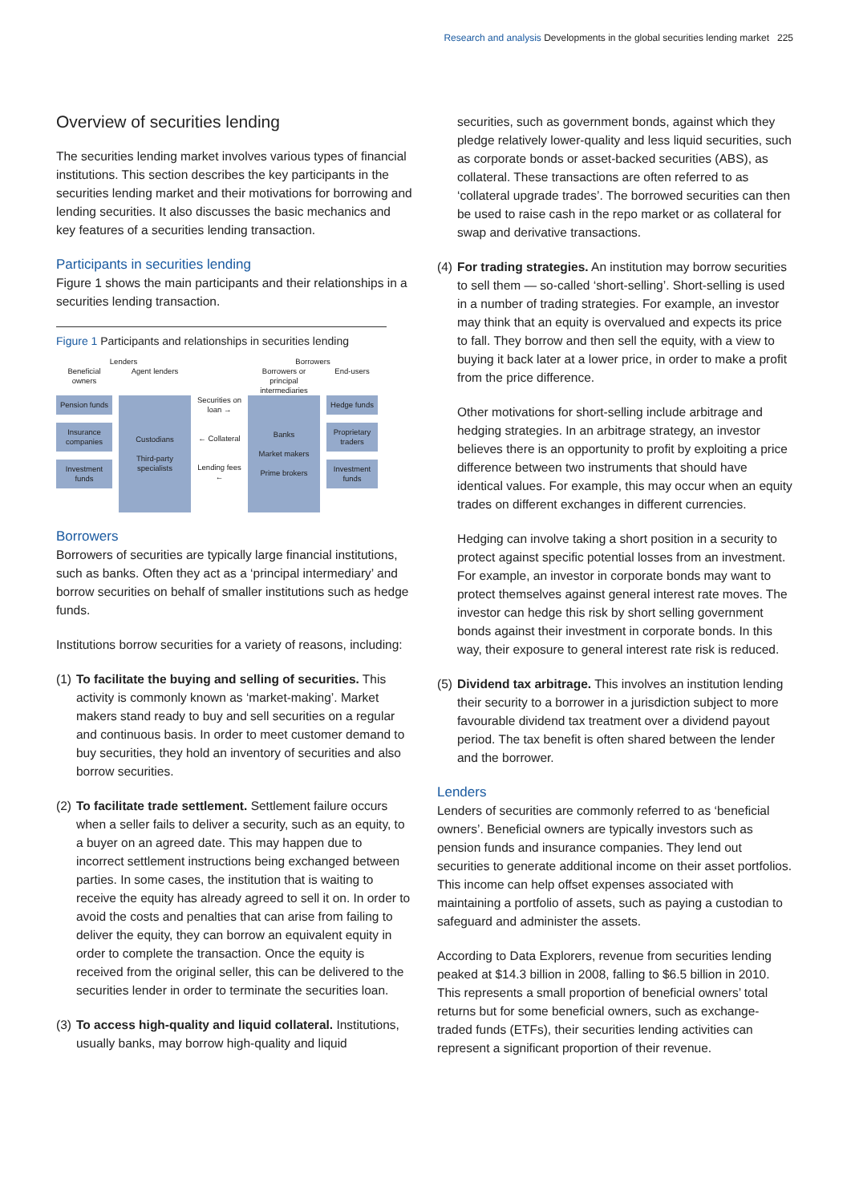Research and analysis Developments in the global securities lending market 225
Overview of securities lending
The securities lending market involves various types of financial institutions. This section describes the key participants in the securities lending market and their motivations for borrowing and lending securities. It also discusses the basic mechanics and key features of a securities lending transaction.
Participants in securities lending
Figure 1 shows the main participants and their relationships in a securities lending transaction.
Figure 1 Participants and relationships in securities lending
Lenders
Borrowers
Beneficial owners
Agent lenders
Borrowers or principal intermediaries
End-users
Pension funds
Insurance companies
Investment funds
Custodians
Third-party specialists
Securities on loan →
← Collateral
Lending fees ←
Banks
Market makers
Prime brokers
Hedge funds
Proprietary traders
Investment funds
Borrowers
Borrowers of securities are typically large financial institutions, such as banks. Often they act as a ‘principal intermediary’ and borrow securities on behalf of smaller institutions such as hedge funds.
Institutions borrow securities for a variety of reasons, including:
(1)
To facilitate the buying and selling of securities. This activity is commonly known as ‘market-making’. Market makers stand ready to buy and sell securities on a regular and continuous basis. In order to meet customer demand to buy securities, they hold an inventory of securities and also borrow securities.
(2)
To facilitate trade settlement. Settlement failure occurs when a seller fails to deliver a security, such as an equity, to a buyer on an agreed date. This may happen due to incorrect settlement instructions being exchanged between parties. In some cases, the institution that is waiting to receive the equity has already agreed to sell it on. In order to avoid the costs and penalties that can arise from failing to deliver the equity, they can borrow an equivalent equity in order to complete the transaction. Once the equity is received from the original seller, this can be delivered to the securities lender in order to terminate the securities loan.
(3)
To access high-quality and liquid collateral. Institutions, usually banks, may borrow high-quality and liquid
securities, such as government bonds, against which they pledge relatively lower-quality and less liquid securities, such as corporate bonds or asset-backed securities (ABS), as collateral. These transactions are often referred to as ‘collateral upgrade trades’. The borrowed securities can then be used to raise cash in the repo market or as collateral for swap and derivative transactions.
(4)
For trading strategies. An institution may borrow securities to sell them — so-called ‘short-selling’. Short-selling is used in a number of trading strategies. For example, an investor may think that an equity is overvalued and expects its price to fall. They borrow and then sell the equity, with a view to buying it back later at a lower price, in order to make a profit from the price difference.
Other motivations for short-selling include arbitrage and hedging strategies. In an arbitrage strategy, an investor believes there is an opportunity to profit by exploiting a price difference between two instruments that should have identical values. For example, this may occur when an equity trades on different exchanges in different currencies.
Hedging can involve taking a short position in a security to protect against specific potential losses from an investment. For example, an investor in corporate bonds may want to protect themselves against general interest rate moves. The investor can hedge this risk by short selling government bonds against their investment in corporate bonds. In this way, their exposure to general interest rate risk is reduced.
(5)
Dividend tax arbitrage. This involves an institution lending their security to a borrower in a jurisdiction subject to more favourable dividend tax treatment over a dividend payout period. The tax benefit is often shared between the lender and the borrower.
Lenders
Lenders of securities are commonly referred to as ‘beneficial owners’. Beneficial owners are typically investors such as pension funds and insurance companies. They lend out securities to generate additional income on their asset portfolios. This income can help offset expenses associated with maintaining a portfolio of assets, such as paying a custodian to safeguard and administer the assets.
According to Data Explorers, revenue from securities lending peaked at $14.3 billion in 2008, falling to $6.5 billion in 2010. This represents a small proportion of beneficial owners’ total returns but for some beneficial owners, such as exchange-traded funds (ETFs), their securities lending activities can represent a significant proportion of their revenue.